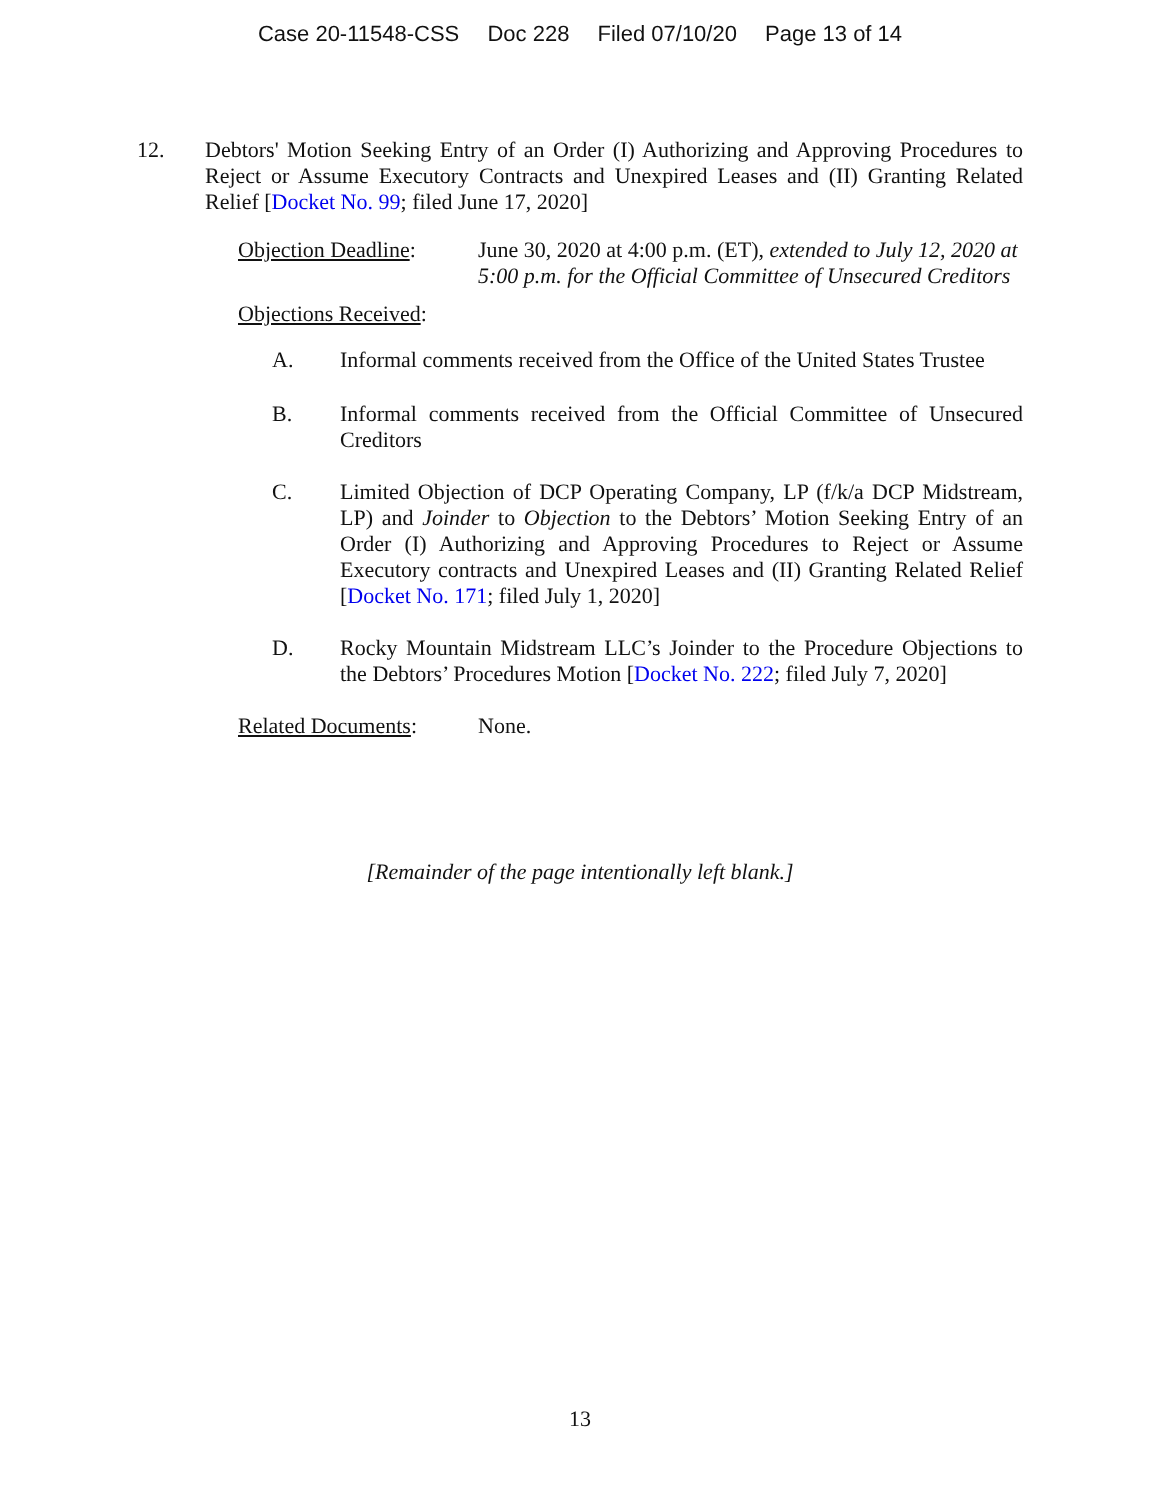Case 20-11548-CSS Doc 228 Filed 07/10/20 Page 13 of 14
12. Debtors' Motion Seeking Entry of an Order (I) Authorizing and Approving Procedures to Reject or Assume Executory Contracts and Unexpired Leases and (II) Granting Related Relief [Docket No. 99; filed June 17, 2020]
Objection Deadline:
June 30, 2020 at 4:00 p.m. (ET), extended to July 12, 2020 at 5:00 p.m. for the Official Committee of Unsecured Creditors
Objections Received:
A. Informal comments received from the Office of the United States Trustee
B. Informal comments received from the Official Committee of Unsecured Creditors
C. Limited Objection of DCP Operating Company, LP (f/k/a DCP Midstream, LP) and Joinder to Objection to the Debtors’ Motion Seeking Entry of an Order (I) Authorizing and Approving Procedures to Reject or Assume Executory contracts and Unexpired Leases and (II) Granting Related Relief [Docket No. 171; filed July 1, 2020]
D. Rocky Mountain Midstream LLC’s Joinder to the Procedure Objections to the Debtors’ Procedures Motion [Docket No. 222; filed July 7, 2020]
Related Documents: None.
[Remainder of the page intentionally left blank.]
13